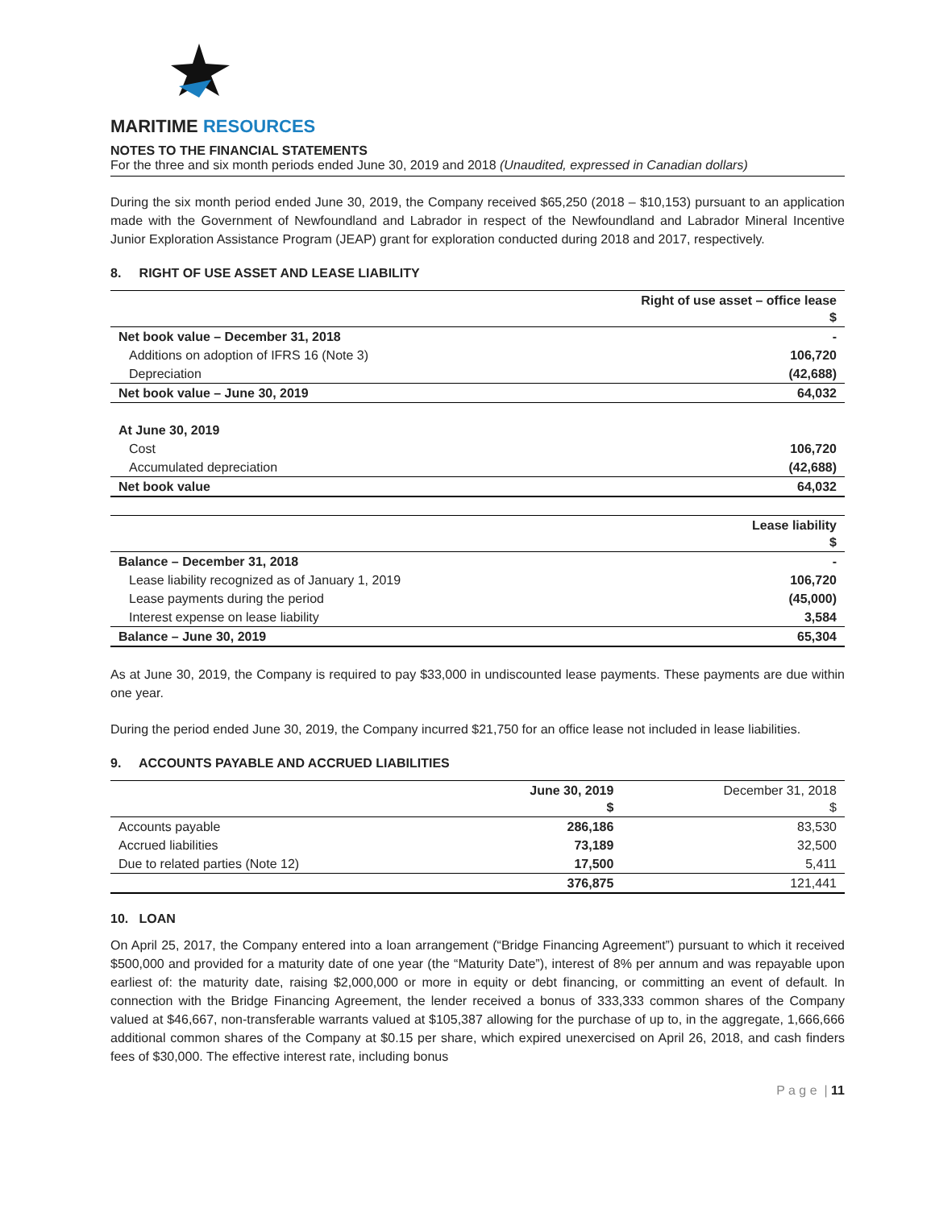MARITIME RESOURCES
NOTES TO THE FINANCIAL STATEMENTS
For the three and six month periods ended June 30, 2019 and 2018 (Unaudited, expressed in Canadian dollars)
During the six month period ended June 30, 2019, the Company received $65,250 (2018 – $10,153) pursuant to an application made with the Government of Newfoundland and Labrador in respect of the Newfoundland and Labrador Mineral Incentive Junior Exploration Assistance Program (JEAP) grant for exploration conducted during 2018 and 2017, respectively.
8. RIGHT OF USE ASSET AND LEASE LIABILITY
| | Right of use asset – office lease $ |
| --- | --- |
| Net book value – December 31, 2018 | - |
| Additions on adoption of IFRS 16 (Note 3) | 106,720 |
| Depreciation | (42,688) |
| Net book value – June 30, 2019 | 64,032 |
| At June 30, 2019 | |
| Cost | 106,720 |
| Accumulated depreciation | (42,688) |
| Net book value | 64,032 |
| | Lease liability $ |
| --- | --- |
| Balance – December 31, 2018 | - |
| Lease liability recognized as of January 1, 2019 | 106,720 |
| Lease payments during the period | (45,000) |
| Interest expense on lease liability | 3,584 |
| Balance – June 30, 2019 | 65,304 |
As at June 30, 2019, the Company is required to pay $33,000 in undiscounted lease payments. These payments are due within one year.
During the period ended June 30, 2019, the Company incurred $21,750 for an office lease not included in lease liabilities.
9. ACCOUNTS PAYABLE AND ACCRUED LIABILITIES
| | June 30, 2019 $ | December 31, 2018 $ |
| --- | --- | --- |
| Accounts payable | 286,186 | 83,530 |
| Accrued liabilities | 73,189 | 32,500 |
| Due to related parties (Note 12) | 17,500 | 5,411 |
| | 376,875 | 121,441 |
10. LOAN
On April 25, 2017, the Company entered into a loan arrangement (“Bridge Financing Agreement”) pursuant to which it received $500,000 and provided for a maturity date of one year (the “Maturity Date”), interest of 8% per annum and was repayable upon earliest of: the maturity date, raising $2,000,000 or more in equity or debt financing, or committing an event of default. In connection with the Bridge Financing Agreement, the lender received a bonus of 333,333 common shares of the Company valued at $46,667, non-transferable warrants valued at $105,387 allowing for the purchase of up to, in the aggregate, 1,666,666 additional common shares of the Company at $0.15 per share, which expired unexercised on April 26, 2018, and cash finders fees of $30,000. The effective interest rate, including bonus
P a g e | 11